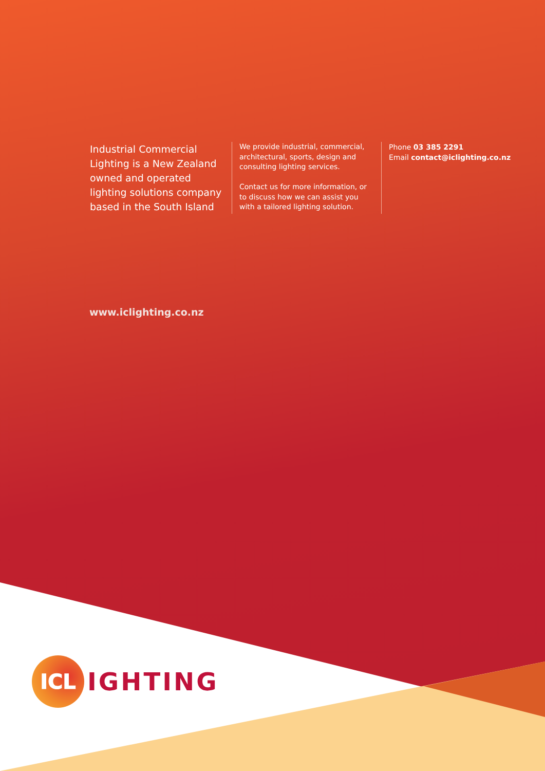Industrial Commercial Lighting is a New Zealand owned and operated lighting solutions company based in the South Island
We provide industrial, commercial, architectural, sports, design and consulting lighting services.
Contact us for more information, or to discuss how we can assist you with a tailored lighting solution.
Phone 03 385 2291
Email contact@iclighting.co.nz
www.iclighting.co.nz
ICL
IGHTING